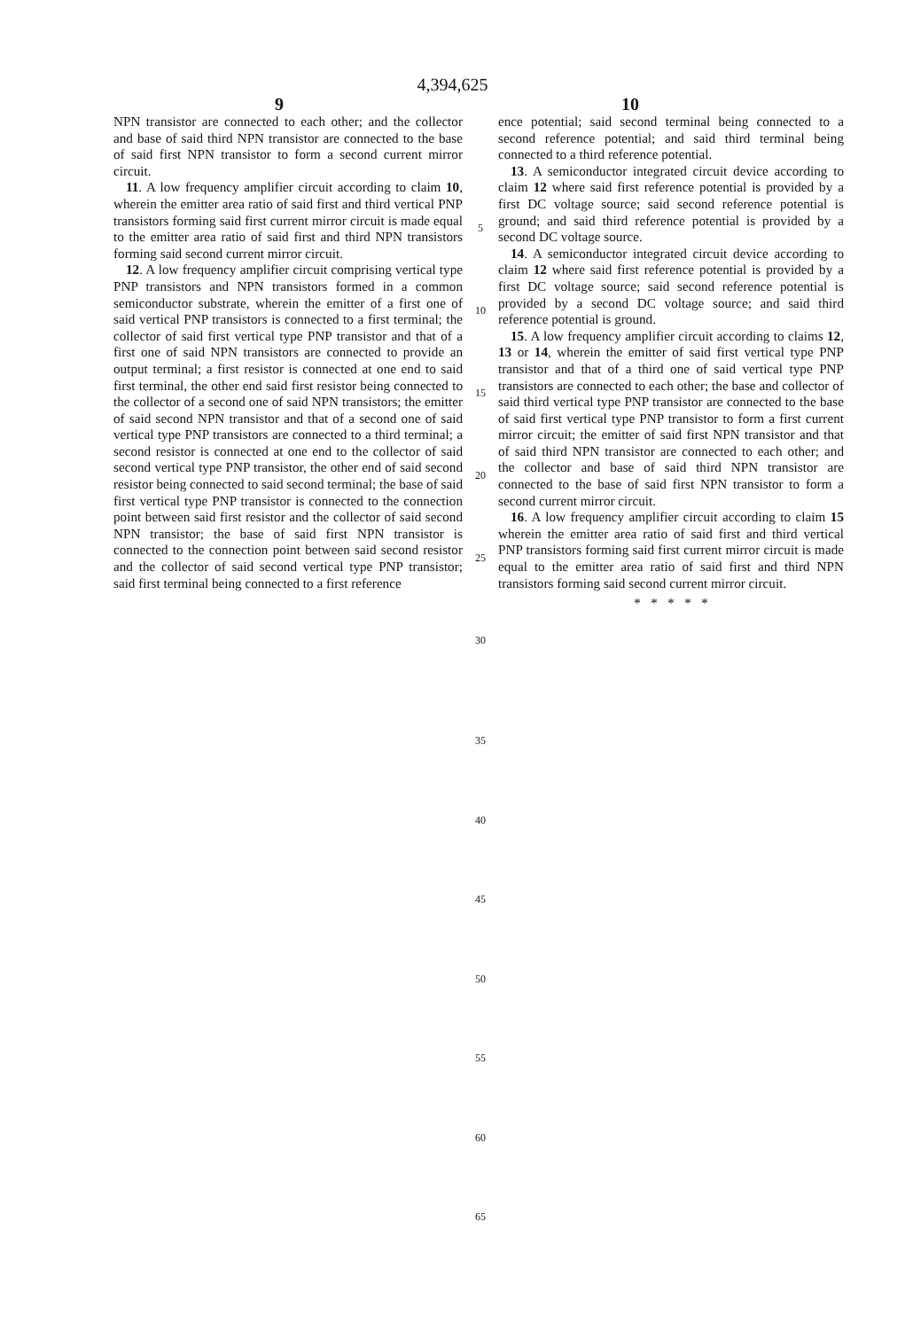4,394,625
9 10
NPN transistor are connected to each other; and the collector and base of said third NPN transistor are connected to the base of said first NPN transistor to form a second current mirror circuit.
11. A low frequency amplifier circuit according to claim 10, wherein the emitter area ratio of said first and third vertical PNP transistors forming said first current mirror circuit is made equal to the emitter area ratio of said first and third NPN transistors forming said second current mirror circuit.
12. A low frequency amplifier circuit comprising vertical type PNP transistors and NPN transistors formed in a common semiconductor substrate, wherein the emitter of a first one of said vertical PNP transistors is connected to a first terminal; the collector of said first vertical type PNP transistor and that of a first one of said NPN transistors are connected to provide an output terminal; a first resistor is connected at one end to said first terminal, the other end said first resistor being connected to the collector of a second one of said NPN transistors; the emitter of said second NPN transistor and that of a second one of said vertical type PNP transistors are connected to a third terminal; a second resistor is connected at one end to the collector of said second vertical type PNP transistor, the other end of said second resistor being connected to said second terminal; the base of said first vertical type PNP transistor is connected to the connection point between said first resistor and the collector of said second NPN transistor; the base of said first NPN transistor is connected to the connection point between said second resistor and the collector of said second vertical type PNP transistor; said first terminal being connected to a first reference
5
10
15
20
25
30
ence potential; said second terminal being connected to a second reference potential; and said third terminal being connected to a third reference potential.
13. A semiconductor integrated circuit device according to claim 12 where said first reference potential is provided by a first DC voltage source; said second reference potential is ground; and said third reference potential is provided by a second DC voltage source.
14. A semiconductor integrated circuit device according to claim 12 where said first reference potential is provided by a first DC voltage source; said second reference potential is provided by a second DC voltage source; and said third reference potential is ground.
15. A low frequency amplifier circuit according to claims 12, 13 or 14, wherein the emitter of said first vertical type PNP transistor and that of a third one of said vertical type PNP transistors are connected to each other; the base and collector of said third vertical type PNP transistor are connected to the base of said first vertical type PNP transistor to form a first current mirror circuit; the emitter of said first NPN transistor and that of said third NPN transistor are connected to each other; and the collector and base of said third NPN transistor are connected to the base of said first NPN transistor to form a second current mirror circuit.
16. A low frequency amplifier circuit according to claim 15 wherein the emitter area ratio of said first and third vertical PNP transistors forming said first current mirror circuit is made equal to the emitter area ratio of said first and third NPN transistors forming said second current mirror circuit.
* * * * *
35
40
45
50
55
60
65